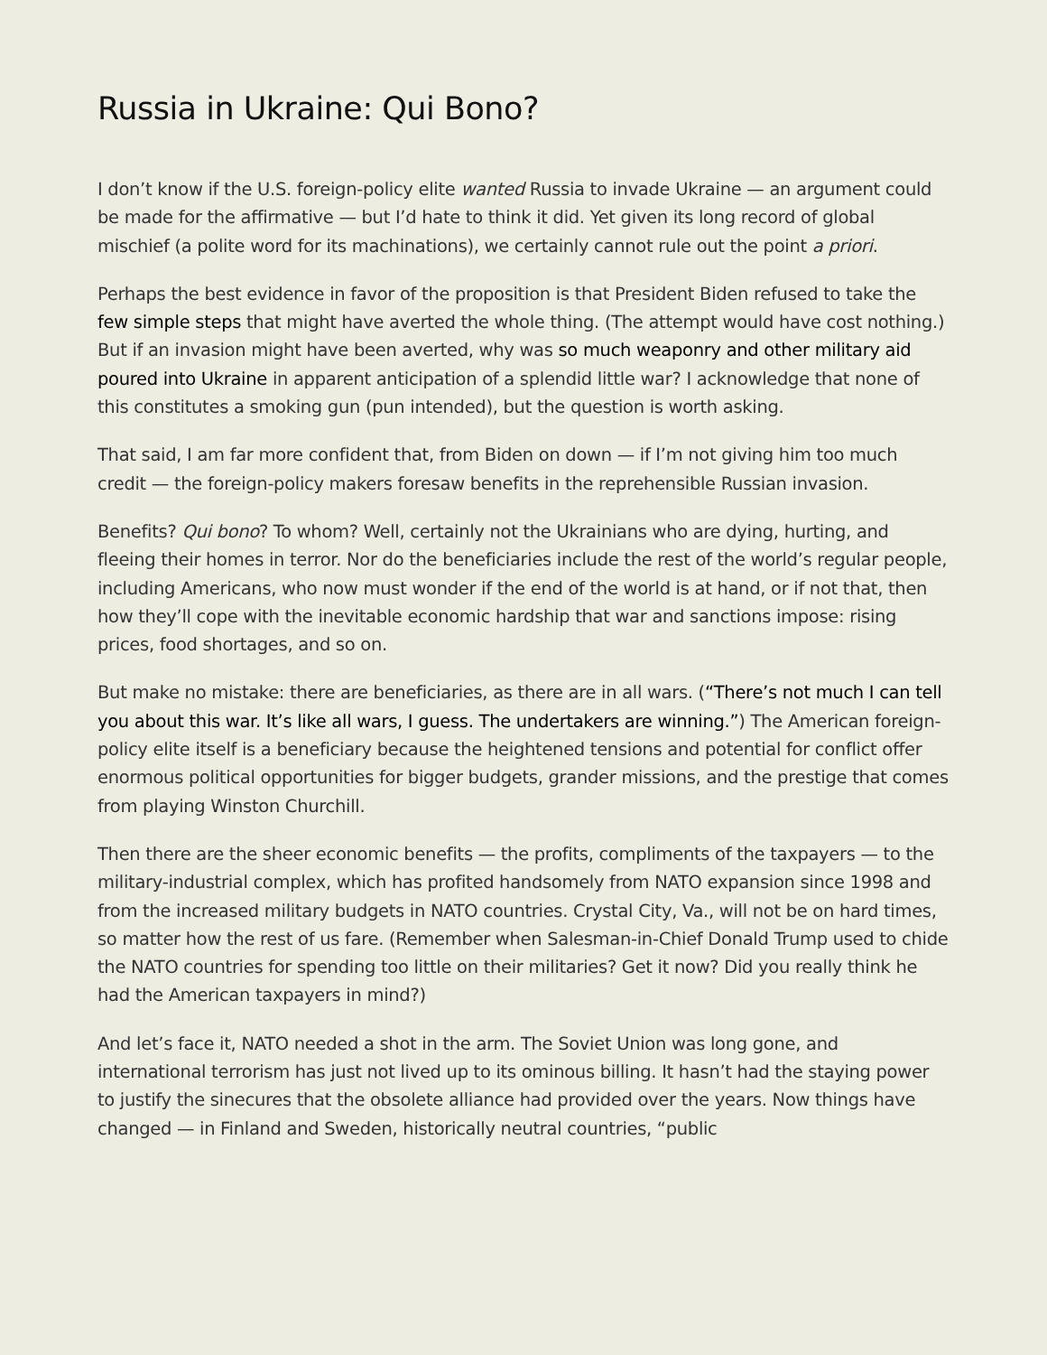Russia in Ukraine: Qui Bono?
I don’t know if the U.S. foreign-policy elite wanted Russia to invade Ukraine — an argument could be made for the affirmative — but I’d hate to think it did. Yet given its long record of global mischief (a polite word for its machinations), we certainly cannot rule out the point a priori.
Perhaps the best evidence in favor of the proposition is that President Biden refused to take the few simple steps that might have averted the whole thing. (The attempt would have cost nothing.) But if an invasion might have been averted, why was so much weaponry and other military aid poured into Ukraine in apparent anticipation of a splendid little war? I acknowledge that none of this constitutes a smoking gun (pun intended), but the question is worth asking.
That said, I am far more confident that, from Biden on down — if I’m not giving him too much credit — the foreign-policy makers foresaw benefits in the reprehensible Russian invasion.
Benefits? Qui bono? To whom? Well, certainly not the Ukrainians who are dying, hurting, and fleeing their homes in terror. Nor do the beneficiaries include the rest of the world’s regular people, including Americans, who now must wonder if the end of the world is at hand, or if not that, then how they’ll cope with the inevitable economic hardship that war and sanctions impose: rising prices, food shortages, and so on.
But make no mistake: there are beneficiaries, as there are in all wars. (“There’s not much I can tell you about this war. It’s like all wars, I guess. The undertakers are winning.”) The American foreign-policy elite itself is a beneficiary because the heightened tensions and potential for conflict offer enormous political opportunities for bigger budgets, grander missions, and the prestige that comes from playing Winston Churchill.
Then there are the sheer economic benefits — the profits, compliments of the taxpayers — to the military-industrial complex, which has profited handsomely from NATO expansion since 1998 and from the increased military budgets in NATO countries. Crystal City, Va., will not be on hard times, so matter how the rest of us fare. (Remember when Salesman-in-Chief Donald Trump used to chide the NATO countries for spending too little on their militaries? Get it now? Did you really think he had the American taxpayers in mind?)
And let’s face it, NATO needed a shot in the arm. The Soviet Union was long gone, and international terrorism has just not lived up to its ominous billing. It hasn’t had the staying power to justify the sinecures that the obsolete alliance had provided over the years. Now things have changed — in Finland and Sweden, historically neutral countries, “public